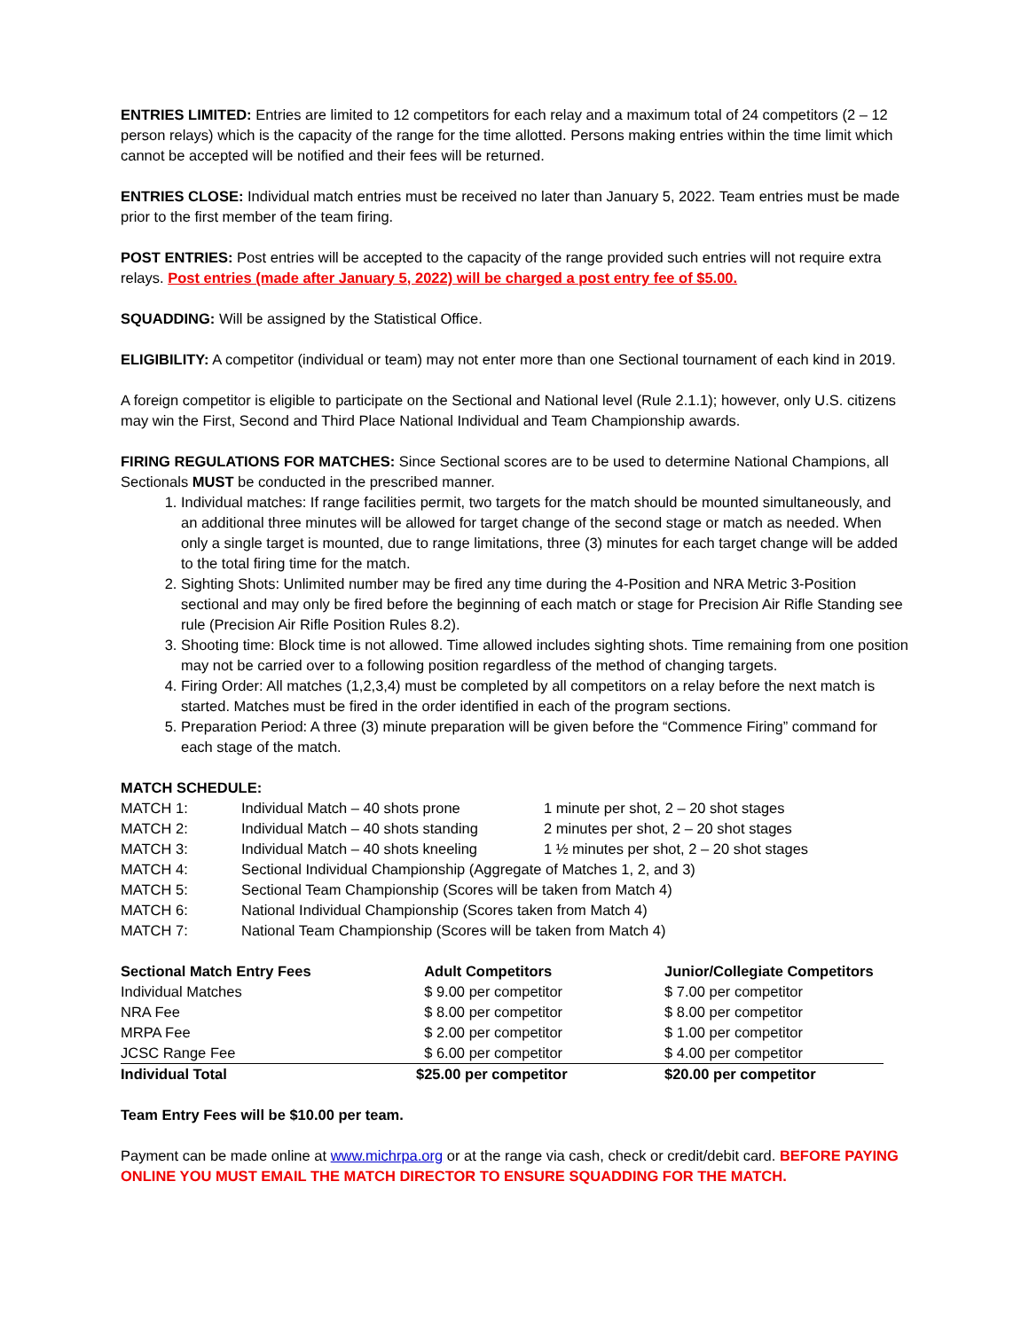ENTRIES LIMITED: Entries are limited to 12 competitors for each relay and a maximum total of 24 competitors (2 – 12 person relays) which is the capacity of the range for the time allotted. Persons making entries within the time limit which cannot be accepted will be notified and their fees will be returned.
ENTRIES CLOSE: Individual match entries must be received no later than January 5, 2022. Team entries must be made prior to the first member of the team firing.
POST ENTRIES: Post entries will be accepted to the capacity of the range provided such entries will not require extra relays. Post entries (made after January 5, 2022) will be charged a post entry fee of $5.00.
SQUADDING: Will be assigned by the Statistical Office.
ELIGIBILITY: A competitor (individual or team) may not enter more than one Sectional tournament of each kind in 2019.
A foreign competitor is eligible to participate on the Sectional and National level (Rule 2.1.1); however, only U.S. citizens may win the First, Second and Third Place National Individual and Team Championship awards.
FIRING REGULATIONS FOR MATCHES: Since Sectional scores are to be used to determine National Champions, all Sectionals MUST be conducted in the prescribed manner.
1. Individual matches: If range facilities permit, two targets for the match should be mounted simultaneously, and an additional three minutes will be allowed for target change of the second stage or match as needed. When only a single target is mounted, due to range limitations, three (3) minutes for each target change will be added to the total firing time for the match.
2. Sighting Shots: Unlimited number may be fired any time during the 4-Position and NRA Metric 3-Position sectional and may only be fired before the beginning of each match or stage for Precision Air Rifle Standing see rule (Precision Air Rifle Position Rules 8.2).
3. Shooting time: Block time is not allowed. Time allowed includes sighting shots. Time remaining from one position may not be carried over to a following position regardless of the method of changing targets.
4. Firing Order: All matches (1,2,3,4) must be completed by all competitors on a relay before the next match is started. Matches must be fired in the order identified in each of the program sections.
5. Preparation Period: A three (3) minute preparation will be given before the “Commence Firing” command for each stage of the match.
MATCH SCHEDULE:
| MATCH 1: | Individual Match – 40 shots prone | 1 minute per shot, 2 – 20 shot stages |
| MATCH 2: | Individual Match – 40 shots standing | 2 minutes per shot, 2 – 20 shot stages |
| MATCH 3: | Individual Match – 40 shots kneeling | 1 ½ minutes per shot, 2 – 20 shot stages |
| MATCH 4: | Sectional Individual Championship (Aggregate of Matches 1, 2, and 3) | |
| MATCH 5: | Sectional Team Championship (Scores will be taken from Match 4) | |
| MATCH 6: | National Individual Championship (Scores taken from Match 4) | |
| MATCH 7: | National Team Championship (Scores will be taken from Match 4) | |
| Sectional Match Entry Fees | Adult Competitors | Junior/Collegiate Competitors |
| --- | --- | --- |
| Individual Matches | $ 9.00 per competitor | $ 7.00 per competitor |
| NRA Fee | $ 8.00 per competitor | $ 8.00 per competitor |
| MRPA Fee | $ 2.00 per competitor | $ 1.00 per competitor |
| JCSC Range Fee | $ 6.00 per competitor | $ 4.00 per competitor |
| Individual Total | $25.00 per competitor | $20.00 per competitor |
Team Entry Fees will be $10.00 per team.
Payment can be made online at www.michrpa.org or at the range via cash, check or credit/debit card. BEFORE PAYING ONLINE YOU MUST EMAIL THE MATCH DIRECTOR TO ENSURE SQUADDING FOR THE MATCH.